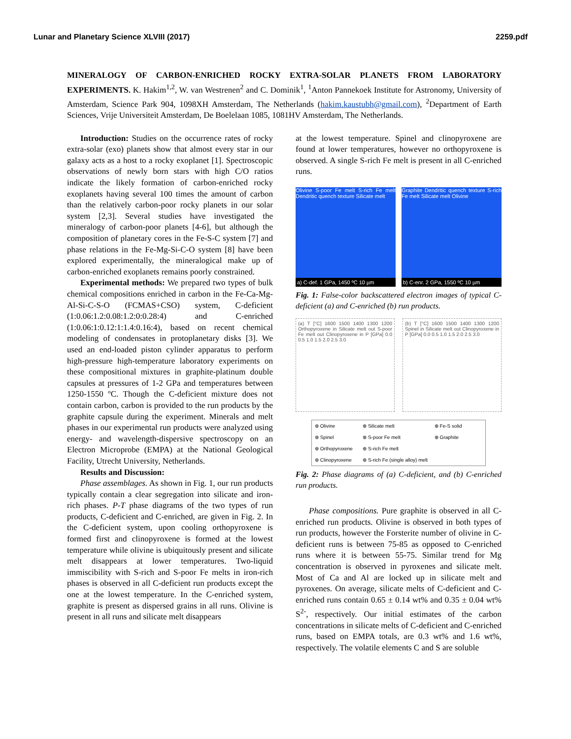Lunar and Planetary Science XLVIII (2017) 2259.pdf
MINERALOGY OF CARBON-ENRICHED ROCKY EXTRA-SOLAR PLANETS FROM LABORATORY EXPERIMENTS. K. Hakim<sup>1,2</sup>, W. van Westrenen<sup>2</sup> and C. Dominik<sup>1</sup>, <sup>1</sup>Anton Pannekoek Institute for Astronomy, University of Amsterdam, Science Park 904, 1098XH Amsterdam, The Netherlands (hakim.kaustubh@gmail.com), <sup>2</sup>Department of Earth Sciences, Vrije Universiteit Amsterdam, De Boelelaan 1085, 1081HV Amsterdam, The Netherlands.
Introduction: Studies on the occurrence rates of rocky extra-solar (exo) planets show that almost every star in our galaxy acts as a host to a rocky exoplanet [1]. Spectroscopic observations of newly born stars with high C/O ratios indicate the likely formation of carbon-enriched rocky exoplanets having several 100 times the amount of carbon than the relatively carbon-poor rocky planets in our solar system [2,3]. Several studies have investigated the mineralogy of carbon-poor planets [4-6], but although the composition of planetary cores in the Fe-S-C system [7] and phase relations in the Fe-Mg-Si-C-O system [8] have been explored experimentally, the mineralogical make up of carbon-enriched exoplanets remains poorly constrained.
Experimental methods: We prepared two types of bulk chemical compositions enriched in carbon in the Fe-Ca-Mg-Al-Si-C-S-O (FCMAS+CSO) system, C-deficient (1:0.06:1.2:0.08:1.2:0:0.28:4) and C-enriched (1:0.06:1:0.12:1:1.4:0.16:4), based on recent chemical modeling of condensates in protoplanetary disks [3]. We used an end-loaded piston cylinder apparatus to perform high-pressure high-temperature laboratory experiments on these compositional mixtures in graphite-platinum double capsules at pressures of 1-2 GPa and temperatures between 1250-1550 ºC. Though the C-deficient mixture does not contain carbon, carbon is provided to the run products by the graphite capsule during the experiment. Minerals and melt phases in our experimental run products were analyzed using energy- and wavelength-dispersive spectroscopy on an Electron Microprobe (EMPA) at the National Geological Facility, Utrecht University, Netherlands.
Results and Discussion:
Phase assemblages. As shown in Fig. 1, our run products typically contain a clear segregation into silicate and iron-rich phases. P-T phase diagrams of the two types of run products, C-deficient and C-enriched, are given in Fig. 2. In the C-deficient system, upon cooling orthopyroxene is formed first and clinopyroxene is formed at the lowest temperature while olivine is ubiquitously present and silicate melt disappears at lower temperatures. Two-liquid immiscibility with S-rich and S-poor Fe melts in iron-rich phases is observed in all C-deficient run products except the one at the lowest temperature. In the C-enriched system, graphite is present as dispersed grains in all runs. Olivine is present in all runs and silicate melt disappears
at the lowest temperature. Spinel and clinopyroxene are found at lower temperatures, however no orthopyroxene is observed. A single S-rich Fe melt is present in all C-enriched runs.
Olivine S-poor Fe melt S-rich Fe melt Dendritic quench texture Silicate melt
a) C-def. 1 GPa, 1450 ºC 10 µm
Graphite Dendritic quench texture S-rich Fe melt Silicate melt Olivine
b) C-enr. 2 GPa, 1550 ºC 10 µm
Fig. 1: False-color backscattered electron images of typical C-deficient (a) and C-enriched (b) run products.
(a) T [°C] 1600 1500 1400 1300 1200 Orthopyroxene in Silicate melt out S-poor Fe melt out Clinopyroxene in P [GPa] 0.0 0.5 1.0 1.5 2.0 2.5 3.0
(b) T [°C] 1600 1500 1400 1300 1200 Spinel in Silicate melt out Clinopyroxene in P [GPa] 0.0 0.5 1.0 1.5 2.0 2.5 3.0
⊕ Olivine ⊕ Silicate melt ⊕ Fe-S solid ⊕ Spinel ⊕ S-poor Fe melt ⊕ Graphite ⊕ Orthopyroxene ⊕ S-rich Fe melt ⊕ Clinopyroxene ⊕ S-rich Fe (single alloy) melt
Fig. 2: Phase diagrams of (a) C-deficient, and (b) C-enriched run products.
Phase compositions. Pure graphite is observed in all C-enriched run products. Olivine is observed in both types of run products, however the Forsterite number of olivine in C-deficient runs is between 75-85 as opposed to C-enriched runs where it is between 55-75. Similar trend for Mg concentration is observed in pyroxenes and silicate melt. Most of Ca and Al are locked up in silicate melt and pyroxenes. On average, silicate melts of C-deficient and C-enriched runs contain 0.65 ± 0.14 wt% and 0.35 ± 0.04 wt% S<sup>2-</sup>, respectively. Our initial estimates of the carbon concentrations in silicate melts of C-deficient and C-enriched runs, based on EMPA totals, are 0.3 wt% and 1.6 wt%, respectively. The volatile elements C and S are soluble